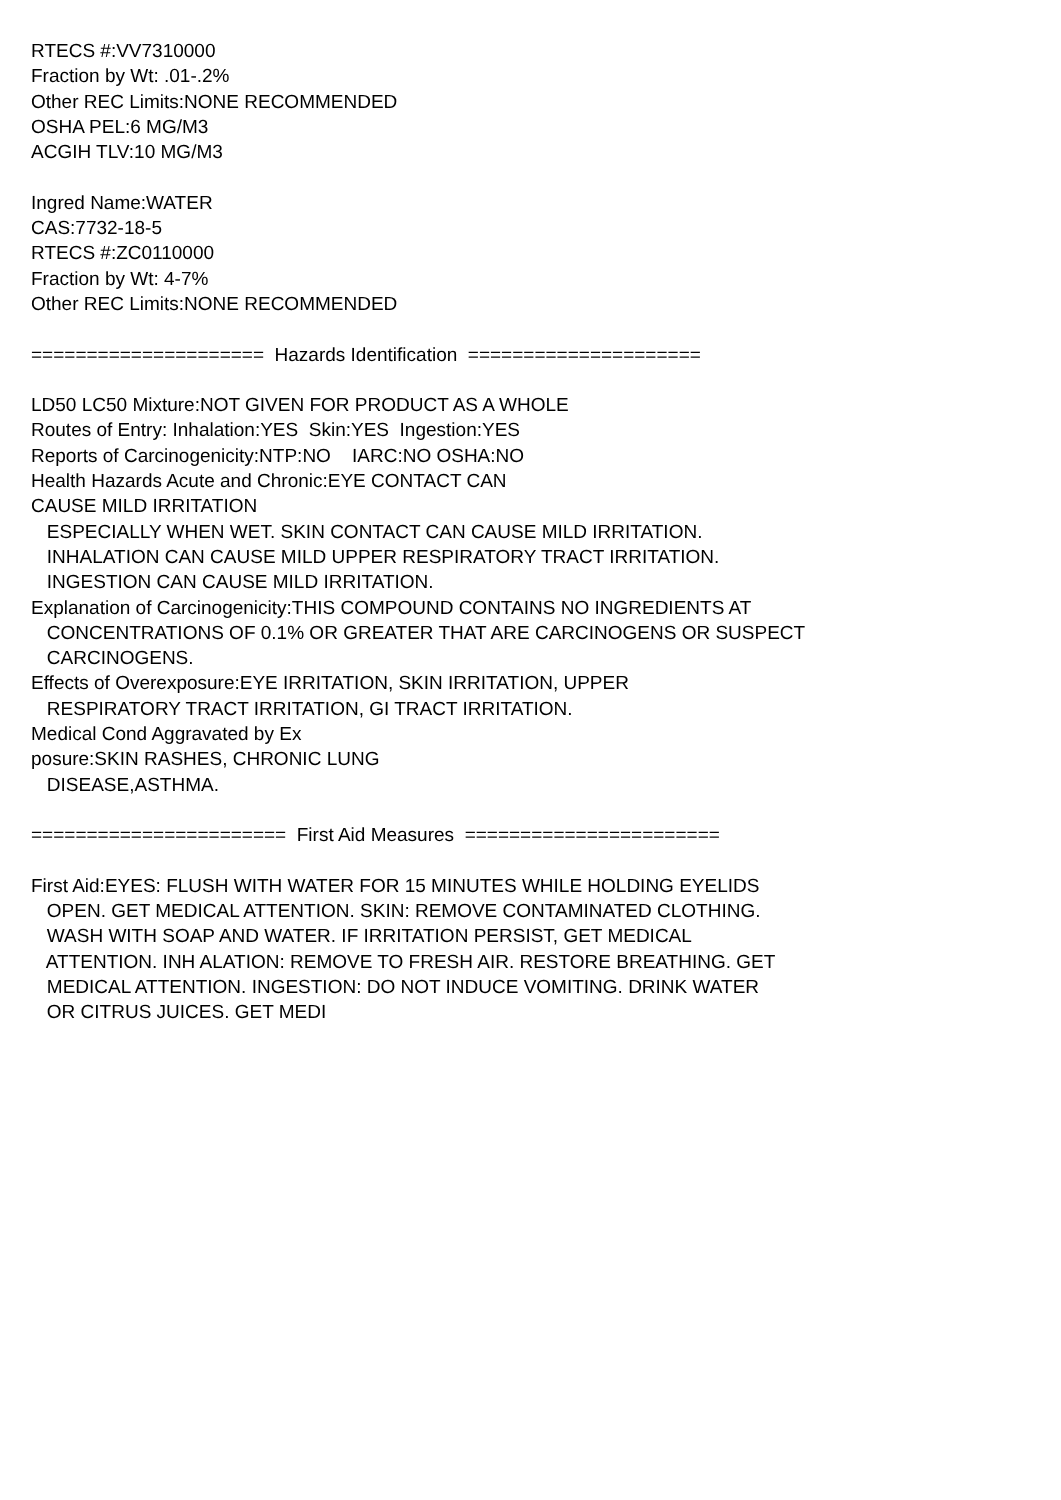RTECS #:VV7310000 Fraction by Wt: .01-.2% Other REC Limits:NONE RECOMMENDED OSHA PEL:6 MG/M3 ACGIH TLV:10 MG/M3 Ingred Name:WATER CAS:7732-18-5 RTECS #:ZC0110000 Fraction by Wt: 4-7% Other REC Limits:NONE RECOMMENDED ===================== Hazards Identification ===================== LD50 LC50 Mixture:NOT GIVEN FOR PRODUCT AS A WHOLE Routes of Entry: Inhalation:YES Skin:YES Ingestion:YES Reports of Carcinogenicity:NTP:NO IARC:NO OSHA:NO Health Hazards Acute and Chronic:EYE CONTACT CAN CAUSE MILD IRRITATION ESPECIALLY WHEN WET. SKIN CONTACT CAN CAUSE MILD IRRITATION. INHALATION CAN CAUSE MILD UPPER RESPIRATORY TRACT IRRITATION. INGESTION CAN CAUSE MILD IRRITATION. Explanation of Carcinogenicity:THIS COMPOUND CONTAINS NO INGREDIENTS AT CONCENTRATIONS OF 0.1% OR GREATER THAT ARE CARCINOGENS OR SUSPECT CARCINOGENS. Effects of Overexposure:EYE IRRITATION, SKIN IRRITATION, UPPER RESPIRATORY TRACT IRRITATION, GI TRACT IRRITATION. Medical Cond Aggravated by Ex posure:SKIN RASHES, CHRONIC LUNG DISEASE,ASTHMA. ======================= First Aid Measures ======================= First Aid:EYES: FLUSH WITH WATER FOR 15 MINUTES WHILE HOLDING EYELIDS OPEN. GET MEDICAL ATTENTION. SKIN: REMOVE CONTAMINATED CLOTHING. WASH WITH SOAP AND WATER. IF IRRITATION PERSIST, GET MEDICAL ATTENTION. INH ALATION: REMOVE TO FRESH AIR. RESTORE BREATHING. GET MEDICAL ATTENTION. INGESTION: DO NOT INDUCE VOMITING. DRINK WATER OR CITRUS JUICES. GET MEDI